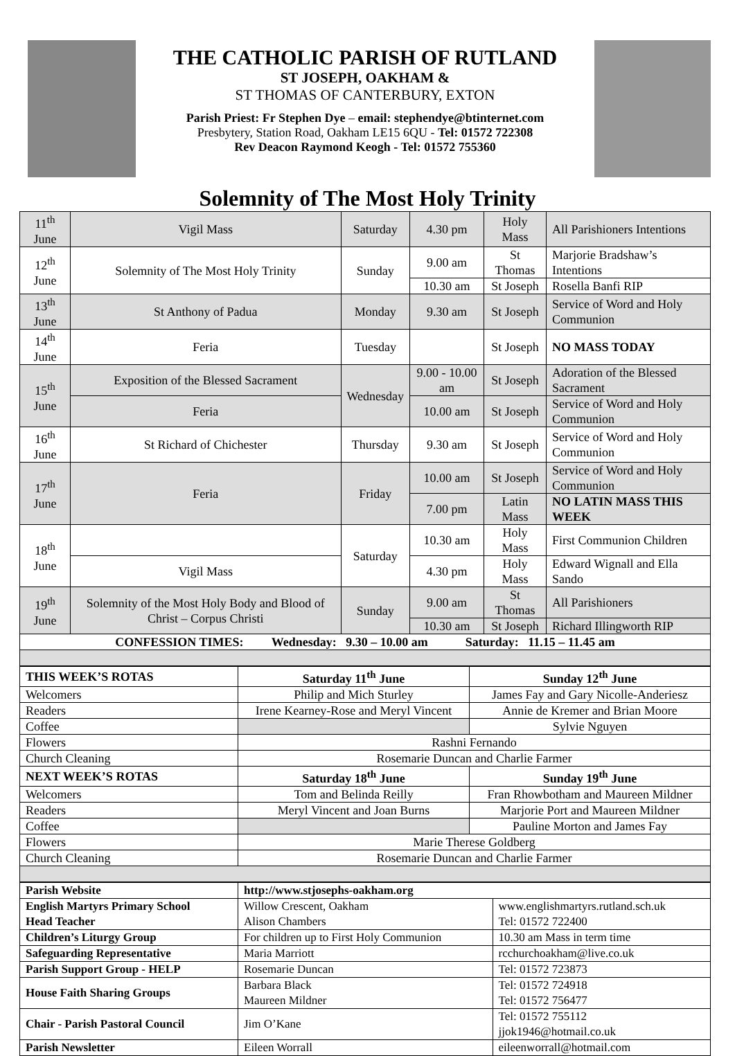THE CATHOLIC PARISH OF RUTLAND
ST JOSEPH, OAKHAM &
ST THOMAS OF CANTERBURY, EXTON
Parish Priest: Fr Stephen Dye – email: stephendye@btinternet.com
Presbytery, Station Road, Oakham LE15 6QU - Tel: 01572 722308
Rev Deacon Raymond Keogh - Tel: 01572 755360
Solemnity of The Most Holy Trinity
| 11<sup>th</sup> June | Vigil Mass | Saturday | 4.30 pm | Holy Mass | All Parishioners Intentions |
| 12<sup>th</sup> June | Solemnity of The Most Holy Trinity | Sunday | 9.00 am | St Thomas | Marjorie Bradshaw’s Intentions |
| | | | 10.30 am | St Joseph | Rosella Banfi RIP |
| 13<sup>th</sup> June | St Anthony of Padua | Monday | 9.30 am | St Joseph | Service of Word and Holy Communion |
| 14<sup>th</sup> June | Feria | Tuesday | | St Joseph | NO MASS TODAY |
| 15<sup>th</sup> June | Exposition of the Blessed Sacrament | Wednesday | 9.00 - 10.00 am | St Joseph | Adoration of the Blessed Sacrament |
| | Feria | | 10.00 am | St Joseph | Service of Word and Holy Communion |
| 16<sup>th</sup> June | St Richard of Chichester | Thursday | 9.30 am | St Joseph | Service of Word and Holy Communion |
| 17<sup>th</sup> June | Feria | Friday | 10.00 am | St Joseph | Service of Word and Holy Communion |
| | | | 7.00 pm | Latin Mass | NO LATIN MASS THIS WEEK |
| 18<sup>th</sup> June | | Saturday | 10.30 am | Holy Mass | First Communion Children |
| | Vigil Mass | | 4.30 pm | Holy Mass | Edward Wignall and Ella Sando |
| 19<sup>th</sup> June | Solemnity of the Most Holy Body and Blood of Christ – Corpus Christi | Sunday | 9.00 am | St Thomas | All Parishioners |
| | | | 10.30 am | St Joseph | Richard Illingworth RIP |
| CONFESSION TIMES: Wednesday: 9.30 – 10.00 am Saturday: 11.15 – 11.45 am | | | | | |
| THIS WEEK’S ROTAS | Saturday 11<sup>th</sup> June | Sunday 12<sup>th</sup> June |
| --- | --- | --- |
| Welcomers | Philip and Mich Sturley | James Fay and Gary Nicolle-Anderiesz |
| Readers | Irene Kearney-Rose and Meryl Vincent | Annie de Kremer and Brian Moore |
| Coffee | | Sylvie Nguyen |
| Flowers | Rashni Fernando | |
| Church Cleaning | Rosemarie Duncan and Charlie Farmer | |
| NEXT WEEK’S ROTAS | Saturday 18<sup>th</sup> June | Sunday 19<sup>th</sup> June |
| Welcomers | Tom and Belinda Reilly | Fran Rhowbotham and Maureen Mildner |
| Readers | Meryl Vincent and Joan Burns | Marjorie Port and Maureen Mildner |
| Coffee | | Pauline Morton and James Fay |
| Flowers | Marie Therese Goldberg | |
| Church Cleaning | Rosemarie Duncan and Charlie Farmer | |
| Parish Website | http://www.stjosephs-oakham.org | |
| English Martyrs Primary School Head Teacher | Willow Crescent, Oakham Alison Chambers | www.englishmartyrs.rutland.sch.uk Tel: 01572 722400 |
| Children’s Liturgy Group | For children up to First Holy Communion | 10.30 am Mass in term time |
| Safeguarding Representative | Maria Marriott | rcchurchoakham@live.co.uk |
| Parish Support Group - HELP | Rosemarie Duncan | Tel: 01572 723873 |
| House Faith Sharing Groups | Barbara Black Maureen Mildner | Tel: 01572 724918 Tel: 01572 756477 |
| Chair - Parish Pastoral Council | Jim O’Kane | Tel: 01572 755112 jjok1946@hotmail.co.uk |
| Parish Newsletter | Eileen Worrall | eileenworrall@hotmail.com |